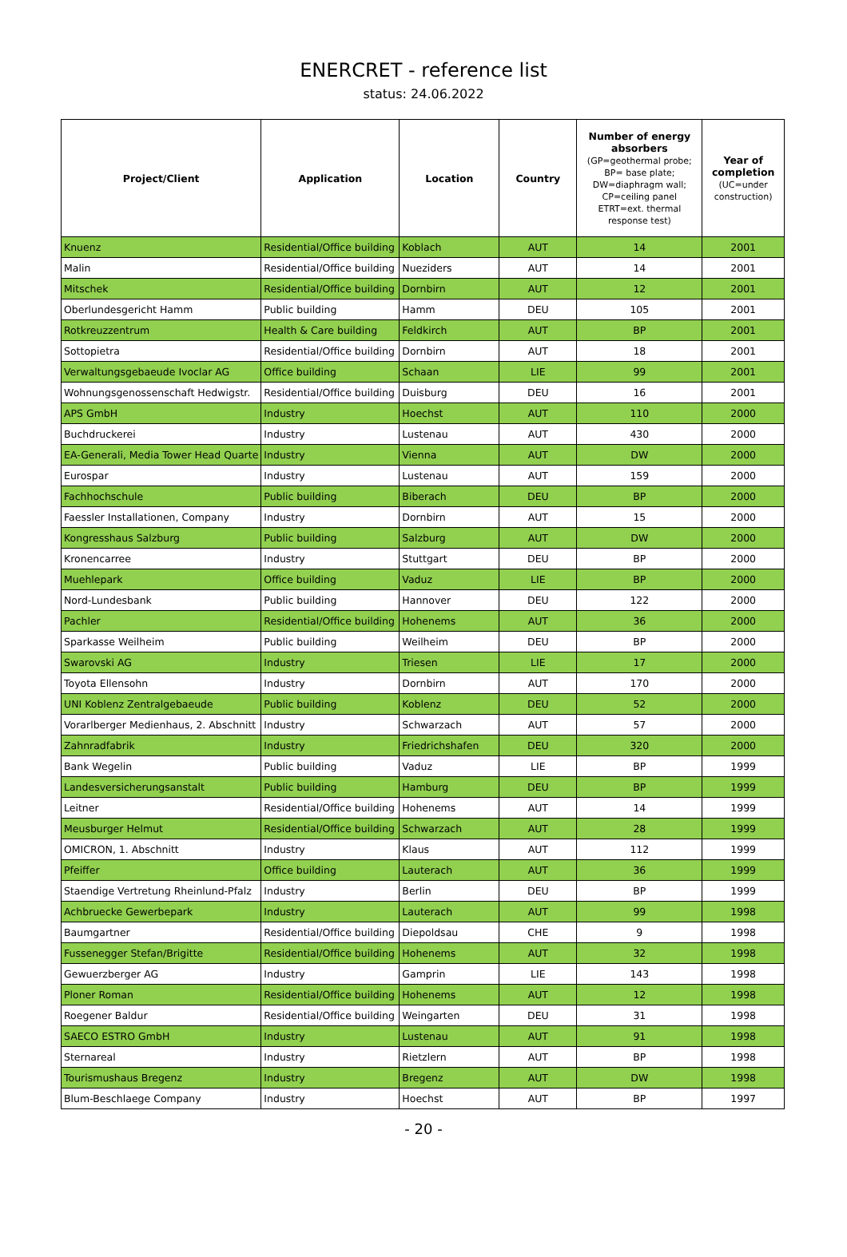ENERCRET - reference list
status: 24.06.2022
| Project/Client | Application | Location | Country | Number of energy absorbers (GP=geothermal probe; BP= base plate; DW=diaphragm wall; CP=ceiling panel ETRT=ext. thermal response test) | Year of completion (UC=under construction) |
| --- | --- | --- | --- | --- | --- |
| Knuenz | Residential/Office building | Koblach | AUT | 14 | 2001 |
| Malin | Residential/Office building | Nueziders | AUT | 14 | 2001 |
| Mitschek | Residential/Office building | Dornbirn | AUT | 12 | 2001 |
| Oberlundesgericht Hamm | Public building | Hamm | DEU | 105 | 2001 |
| Rotkreuzzentrum | Health & Care building | Feldkirch | AUT | BP | 2001 |
| Sottopietra | Residential/Office building | Dornbirn | AUT | 18 | 2001 |
| Verwaltungsgebaeude Ivoclar AG | Office building | Schaan | LIE | 99 | 2001 |
| Wohnungsgenossenschaft Hedwigstr. | Residential/Office building | Duisburg | DEU | 16 | 2001 |
| APS GmbH | Industry | Hoechst | AUT | 110 | 2000 |
| Buchdruckerei | Industry | Lustenau | AUT | 430 | 2000 |
| EA-Generali, Media Tower Head Quarte | Industry | Vienna | AUT | DW | 2000 |
| Eurospar | Industry | Lustenau | AUT | 159 | 2000 |
| Fachhochschule | Public building | Biberach | DEU | BP | 2000 |
| Faessler Installationen, Company | Industry | Dornbirn | AUT | 15 | 2000 |
| Kongresshaus Salzburg | Public building | Salzburg | AUT | DW | 2000 |
| Kronencarree | Industry | Stuttgart | DEU | BP | 2000 |
| Muehlepark | Office building | Vaduz | LIE | BP | 2000 |
| Nord-Lundesbank | Public building | Hannover | DEU | 122 | 2000 |
| Pachler | Residential/Office building | Hohenems | AUT | 36 | 2000 |
| Sparkasse Weilheim | Public building | Weilheim | DEU | BP | 2000 |
| Swarovski AG | Industry | Triesen | LIE | 17 | 2000 |
| Toyota Ellensohn | Industry | Dornbirn | AUT | 170 | 2000 |
| UNI Koblenz Zentralgebaeude | Public building | Koblenz | DEU | 52 | 2000 |
| Vorarlberger Medienhaus, 2. Abschnitt | Industry | Schwarzach | AUT | 57 | 2000 |
| Zahnradfabrik | Industry | Friedrichshafen | DEU | 320 | 2000 |
| Bank Wegelin | Public building | Vaduz | LIE | BP | 1999 |
| Landesversicherungsanstalt | Public building | Hamburg | DEU | BP | 1999 |
| Leitner | Residential/Office building | Hohenems | AUT | 14 | 1999 |
| Meusburger Helmut | Residential/Office building | Schwarzach | AUT | 28 | 1999 |
| OMICRON, 1. Abschnitt | Industry | Klaus | AUT | 112 | 1999 |
| Pfeiffer | Office building | Lauterach | AUT | 36 | 1999 |
| Staendige Vertretung Rheinlund-Pfalz | Industry | Berlin | DEU | BP | 1999 |
| Achbruecke Gewerbepark | Industry | Lauterach | AUT | 99 | 1998 |
| Baumgartner | Residential/Office building | Diepoldsau | CHE | 9 | 1998 |
| Fussenegger Stefan/Brigitte | Residential/Office building | Hohenems | AUT | 32 | 1998 |
| Gewuerzberger AG | Industry | Gamprin | LIE | 143 | 1998 |
| Ploner Roman | Residential/Office building | Hohenems | AUT | 12 | 1998 |
| Roegener Baldur | Residential/Office building | Weingarten | DEU | 31 | 1998 |
| SAECO ESTRO GmbH | Industry | Lustenau | AUT | 91 | 1998 |
| Sternareal | Industry | Rietzlern | AUT | BP | 1998 |
| Tourismushaus Bregenz | Industry | Bregenz | AUT | DW | 1998 |
| Blum-Beschlaege Company | Industry | Hoechst | AUT | BP | 1997 |
- 20 -